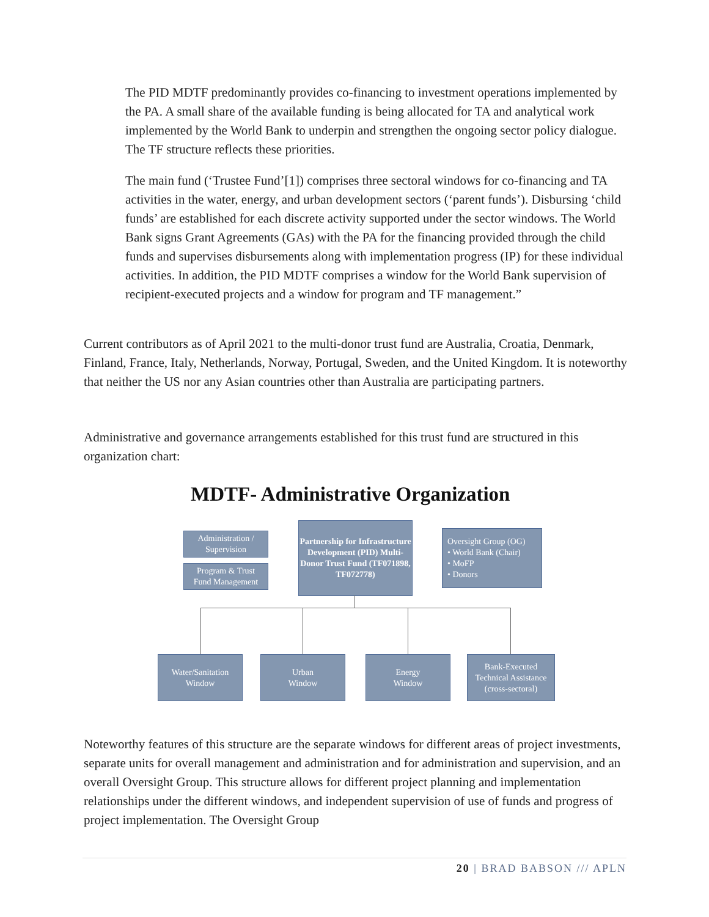The PID MDTF predominantly provides co-financing to investment operations implemented by the PA. A small share of the available funding is being allocated for TA and analytical work implemented by the World Bank to underpin and strengthen the ongoing sector policy dialogue. The TF structure reflects these priorities.
The main fund (‘Trustee Fund’[1]) comprises three sectoral windows for co-financing and TA activities in the water, energy, and urban development sectors (‘parent funds’). Disbursing ‘child funds’ are established for each discrete activity supported under the sector windows. The World Bank signs Grant Agreements (GAs) with the PA for the financing provided through the child funds and supervises disbursements along with implementation progress (IP) for these individual activities. In addition, the PID MDTF comprises a window for the World Bank supervision of recipient-executed projects and a window for program and TF management.”
Current contributors as of April 2021 to the multi-donor trust fund are Australia, Croatia, Denmark, Finland, France, Italy, Netherlands, Norway, Portugal, Sweden, and the United Kingdom. It is noteworthy that neither the US nor any Asian countries other than Australia are participating partners.
Administrative and governance arrangements established for this trust fund are structured in this organization chart:
MDTF- Administrative Organization
Administration /
Supervision
Program & Trust
Fund Management
Partnership for Infrastructure Development (PID) Multi-Donor Trust Fund (TF071898, TF072778)
Oversight Group (OG)
• World Bank (Chair)
• MoFP
• Donors
Water/Sanitation
Window
Urban
Window
Energy
Window
Bank-Executed
Technical Assistance
(cross-sectoral)
Noteworthy features of this structure are the separate windows for different areas of project investments, separate units for overall management and administration and for administration and supervision, and an overall Oversight Group. This structure allows for different project planning and implementation relationships under the different windows, and independent supervision of use of funds and progress of project implementation. The Oversight Group
20 | BRAD BABSON /// APLN